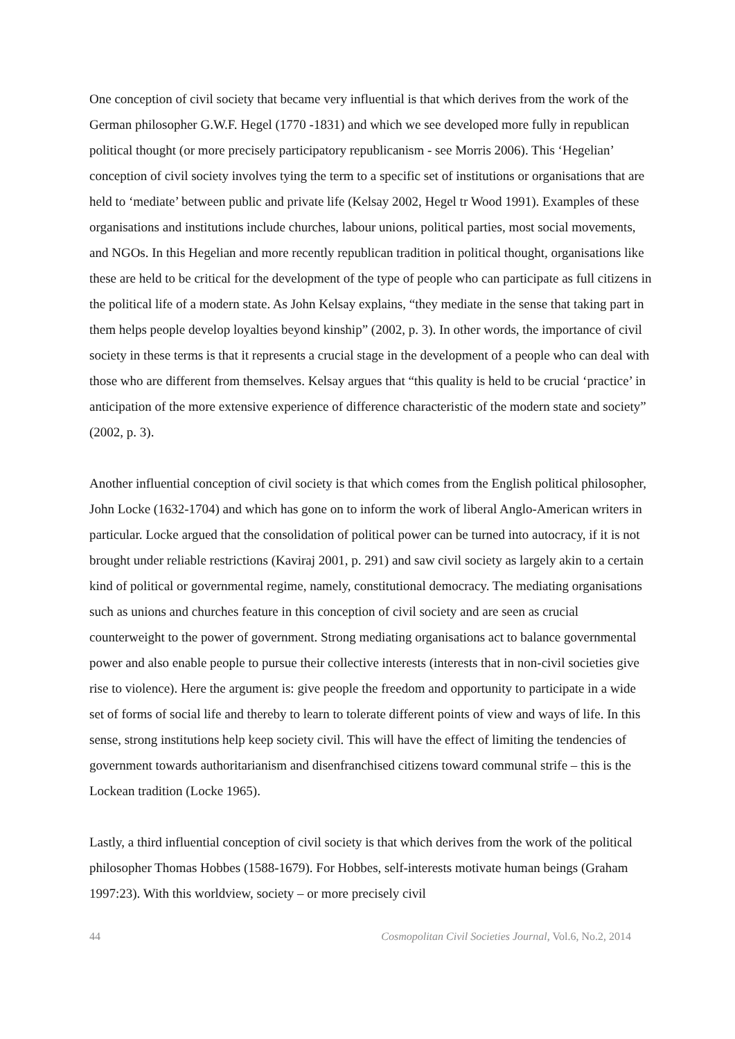One conception of civil society that became very influential is that which derives from the work of the German philosopher G.W.F. Hegel (1770 -1831) and which we see developed more fully in republican political thought (or more precisely participatory republicanism - see Morris 2006). This ‘Hegelian’ conception of civil society involves tying the term to a specific set of institutions or organisations that are held to ‘mediate’ between public and private life (Kelsay 2002, Hegel tr Wood 1991). Examples of these organisations and institutions include churches, labour unions, political parties, most social movements, and NGOs. In this Hegelian and more recently republican tradition in political thought, organisations like these are held to be critical for the development of the type of people who can participate as full citizens in the political life of a modern state. As John Kelsay explains, “they mediate in the sense that taking part in them helps people develop loyalties beyond kinship” (2002, p. 3). In other words, the importance of civil society in these terms is that it represents a crucial stage in the development of a people who can deal with those who are different from themselves. Kelsay argues that “this quality is held to be crucial ‘practice’ in anticipation of the more extensive experience of difference characteristic of the modern state and society” (2002, p. 3).
Another influential conception of civil society is that which comes from the English political philosopher, John Locke (1632-1704) and which has gone on to inform the work of liberal Anglo-American writers in particular. Locke argued that the consolidation of political power can be turned into autocracy, if it is not brought under reliable restrictions (Kaviraj 2001, p. 291) and saw civil society as largely akin to a certain kind of political or governmental regime, namely, constitutional democracy. The mediating organisations such as unions and churches feature in this conception of civil society and are seen as crucial counterweight to the power of government. Strong mediating organisations act to balance governmental power and also enable people to pursue their collective interests (interests that in non-civil societies give rise to violence). Here the argument is: give people the freedom and opportunity to participate in a wide set of forms of social life and thereby to learn to tolerate different points of view and ways of life. In this sense, strong institutions help keep society civil. This will have the effect of limiting the tendencies of government towards authoritarianism and disenfranchised citizens toward communal strife – this is the Lockean tradition (Locke 1965).
Lastly, a third influential conception of civil society is that which derives from the work of the political philosopher Thomas Hobbes (1588-1679). For Hobbes, self-interests motivate human beings (Graham 1997:23). With this worldview, society – or more precisely civil
44 Cosmopolitan Civil Societies Journal, Vol.6, No.2, 2014